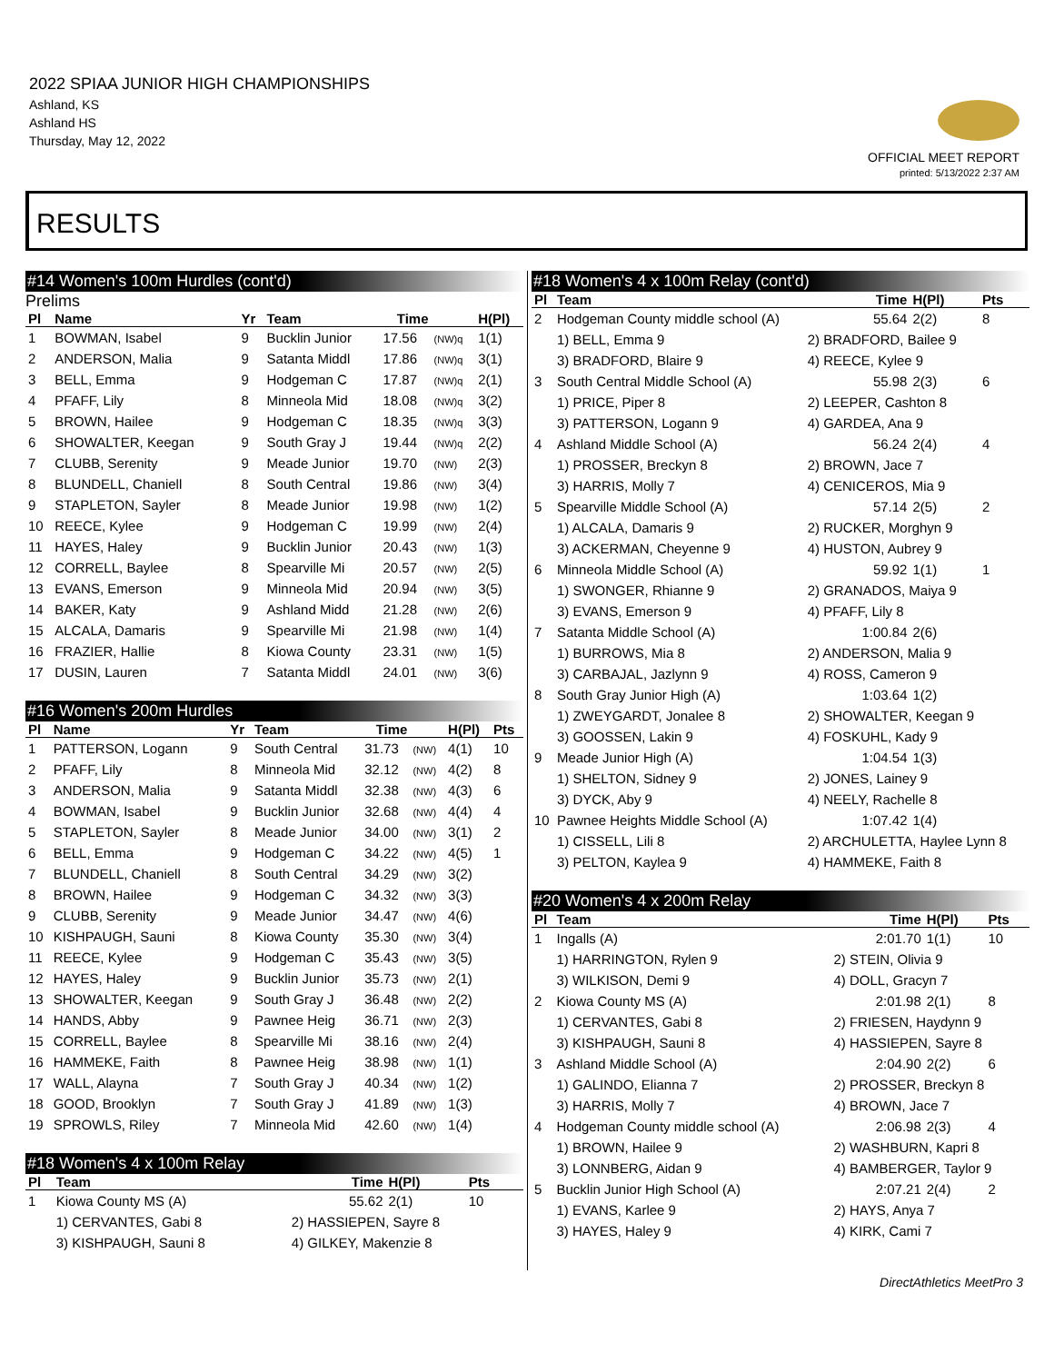2022 SPIAA JUNIOR HIGH CHAMPIONSHIPS
Ashland, KS
Ashland HS
Thursday, May 12, 2022
OFFICIAL MEET REPORT
printed: 5/13/2022 2:37 AM
RESULTS
#14 Women's 100m Hurdles (cont'd)
Prelims
| Pl | Name | Yr | Team | Time | | H(Pl) |
| --- | --- | --- | --- | --- | --- | --- |
| 1 | BOWMAN, Isabel | 9 | Bucklin Junior | 17.56 | (NW)q | 1(1) |
| 2 | ANDERSON, Malia | 9 | Satanta Middl | 17.86 | (NW)q | 3(1) |
| 3 | BELL, Emma | 9 | Hodgeman C | 17.87 | (NW)q | 2(1) |
| 4 | PFAFF, Lily | 8 | Minneola Mid | 18.08 | (NW)q | 3(2) |
| 5 | BROWN, Hailee | 9 | Hodgeman C | 18.35 | (NW)q | 3(3) |
| 6 | SHOWALTER, Keegan | 9 | South Gray J | 19.44 | (NW)q | 2(2) |
| 7 | CLUBB, Serenity | 9 | Meade Junior | 19.70 | (NW) | 2(3) |
| 8 | BLUNDELL, Chaniell | 8 | South Central | 19.86 | (NW) | 3(4) |
| 9 | STAPLETON, Sayler | 8 | Meade Junior | 19.98 | (NW) | 1(2) |
| 10 | REECE, Kylee | 9 | Hodgeman C | 19.99 | (NW) | 2(4) |
| 11 | HAYES, Haley | 9 | Bucklin Junior | 20.43 | (NW) | 1(3) |
| 12 | CORRELL, Baylee | 8 | Spearville Mi | 20.57 | (NW) | 2(5) |
| 13 | EVANS, Emerson | 9 | Minneola Mid | 20.94 | (NW) | 3(5) |
| 14 | BAKER, Katy | 9 | Ashland Midd | 21.28 | (NW) | 2(6) |
| 15 | ALCALA, Damaris | 9 | Spearville Mi | 21.98 | (NW) | 1(4) |
| 16 | FRAZIER, Hallie | 8 | Kiowa County | 23.31 | (NW) | 1(5) |
| 17 | DUSIN, Lauren | 7 | Satanta Middl | 24.01 | (NW) | 3(6) |
#16 Women's 200m Hurdles
| Pl | Name | Yr | Team | Time | | H(Pl) | Pts |
| --- | --- | --- | --- | --- | --- | --- | --- |
| 1 | PATTERSON, Logann | 9 | South Central | 31.73 | (NW) | 4(1) | 10 |
| 2 | PFAFF, Lily | 8 | Minneola Mid | 32.12 | (NW) | 4(2) | 8 |
| 3 | ANDERSON, Malia | 9 | Satanta Middl | 32.38 | (NW) | 4(3) | 6 |
| 4 | BOWMAN, Isabel | 9 | Bucklin Junior | 32.68 | (NW) | 4(4) | 4 |
| 5 | STAPLETON, Sayler | 8 | Meade Junior | 34.00 | (NW) | 3(1) | 2 |
| 6 | BELL, Emma | 9 | Hodgeman C | 34.22 | (NW) | 4(5) | 1 |
| 7 | BLUNDELL, Chaniell | 8 | South Central | 34.29 | (NW) | 3(2) | |
| 8 | BROWN, Hailee | 9 | Hodgeman C | 34.32 | (NW) | 3(3) | |
| 9 | CLUBB, Serenity | 9 | Meade Junior | 34.47 | (NW) | 4(6) | |
| 10 | KISHPAUGH, Sauni | 8 | Kiowa County | 35.30 | (NW) | 3(4) | |
| 11 | REECE, Kylee | 9 | Hodgeman C | 35.43 | (NW) | 3(5) | |
| 12 | HAYES, Haley | 9 | Bucklin Junior | 35.73 | (NW) | 2(1) | |
| 13 | SHOWALTER, Keegan | 9 | South Gray J | 36.48 | (NW) | 2(2) | |
| 14 | HANDS, Abby | 9 | Pawnee Heig | 36.71 | (NW) | 2(3) | |
| 15 | CORRELL, Baylee | 8 | Spearville Mi | 38.16 | (NW) | 2(4) | |
| 16 | HAMMEKE, Faith | 8 | Pawnee Heig | 38.98 | (NW) | 1(1) | |
| 17 | WALL, Alayna | 7 | South Gray J | 40.34 | (NW) | 1(2) | |
| 18 | GOOD, Brooklyn | 7 | South Gray J | 41.89 | (NW) | 1(3) | |
| 19 | SPROWLS, Riley | 7 | Minneola Mid | 42.60 | (NW) | 1(4) | |
#18 Women's 4 x 100m Relay
| Pl | Team | | Time | H(Pl) | Pts |
| --- | --- | --- | --- | --- | --- |
| 1 | Kiowa County MS (A) | | 55.62 | 2(1) | 10 |
| | 1) CERVANTES, Gabi 8 | 2) HASSIEPEN, Sayre 8 | | | |
| | 3) KISHPAUGH, Sauni 8 | 4) GILKEY, Makenzie 8 | | | |
#18 Women's 4 x 100m Relay (cont'd)
| Pl | Team | | Time | H(Pl) | Pts |
| --- | --- | --- | --- | --- | --- |
| 2 | Hodgeman County middle school (A) | | 55.64 | 2(2) | 8 |
| | 1) BELL, Emma 9 | 2) BRADFORD, Bailee 9 | | | |
| | 3) BRADFORD, Blaire 9 | 4) REECE, Kylee 9 | | | |
| 3 | South Central Middle School (A) | | 55.98 | 2(3) | 6 |
| | 1) PRICE, Piper 8 | 2) LEEPER, Cashton 8 | | | |
| | 3) PATTERSON, Logann 9 | 4) GARDEA, Ana 9 | | | |
| 4 | Ashland Middle School (A) | | 56.24 | 2(4) | 4 |
| | 1) PROSSER, Breckyn 8 | 2) BROWN, Jace 7 | | | |
| | 3) HARRIS, Molly 7 | 4) CENICEROS, Mia 9 | | | |
| 5 | Spearville Middle School (A) | | 57.14 | 2(5) | 2 |
| | 1) ALCALA, Damaris 9 | 2) RUCKER, Morghyn 9 | | | |
| | 3) ACKERMAN, Cheyenne 9 | 4) HUSTON, Aubrey 9 | | | |
| 6 | Minneola Middle School (A) | | 59.92 | 1(1) | 1 |
| | 1) SWONGER, Rhianne 9 | 2) GRANADOS, Maiya 9 | | | |
| | 3) EVANS, Emerson 9 | 4) PFAFF, Lily 8 | | | |
| 7 | Satanta Middle School (A) | | 1:00.84 | 2(6) | |
| | 1) BURROWS, Mia 8 | 2) ANDERSON, Malia 9 | | | |
| | 3) CARBAJAL, Jazlynn 9 | 4) ROSS, Cameron 9 | | | |
| 8 | South Gray Junior High (A) | | 1:03.64 | 1(2) | |
| | 1) ZWEYGARDT, Jonalee 8 | 2) SHOWALTER, Keegan 9 | | | |
| | 3) GOOSSEN, Lakin 9 | 4) FOSKUHL, Kady 9 | | | |
| 9 | Meade Junior High (A) | | 1:04.54 | 1(3) | |
| | 1) SHELTON, Sidney 9 | 2) JONES, Lainey 9 | | | |
| | 3) DYCK, Aby 9 | 4) NEELY, Rachelle 8 | | | |
| 10 | Pawnee Heights Middle School (A) | | 1:07.42 | 1(4) | |
| | 1) CISSELL, Lili 8 | 2) ARCHULETTA, Haylee Lynn 8 | | | |
| | 3) PELTON, Kaylea 9 | 4) HAMMEKE, Faith 8 | | | |
#20 Women's 4 x 200m Relay
| Pl | Team | | Time | H(Pl) | Pts |
| --- | --- | --- | --- | --- | --- |
| 1 | Ingalls (A) | | 2:01.70 | 1(1) | 10 |
| | 1) HARRINGTON, Rylen 9 | 2) STEIN, Olivia 9 | | | |
| | 3) WILKISON, Demi 9 | 4) DOLL, Gracyn 7 | | | |
| 2 | Kiowa County MS (A) | | 2:01.98 | 2(1) | 8 |
| | 1) CERVANTES, Gabi 8 | 2) FRIESEN, Haydynn 9 | | | |
| | 3) KISHPAUGH, Sauni 8 | 4) HASSIEPEN, Sayre 8 | | | |
| 3 | Ashland Middle School (A) | | 2:04.90 | 2(2) | 6 |
| | 1) GALINDO, Elianna 7 | 2) PROSSER, Breckyn 8 | | | |
| | 3) HARRIS, Molly 7 | 4) BROWN, Jace 7 | | | |
| 4 | Hodgeman County middle school (A) | | 2:06.98 | 2(3) | 4 |
| | 1) BROWN, Hailee 9 | 2) WASHBURN, Kapri 8 | | | |
| | 3) LONNBERG, Aidan 9 | 4) BAMBERGER, Taylor 9 | | | |
| 5 | Bucklin Junior High School (A) | | 2:07.21 | 2(4) | 2 |
| | 1) EVANS, Karlee 9 | 2) HAYS, Anya 7 | | | |
| | 3) HAYES, Haley 9 | 4) KIRK, Cami 7 | | | |
DirectAthletics MeetPro 3